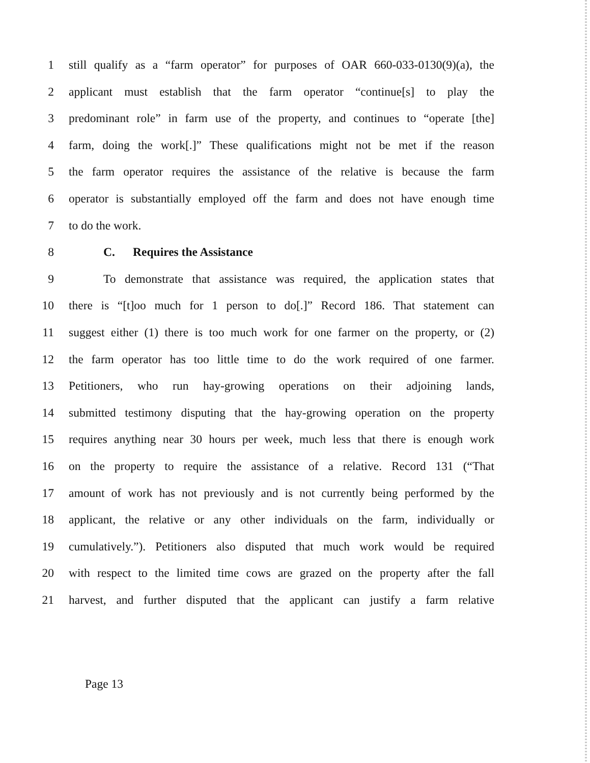1 still qualify as a “farm operator” for purposes of OAR 660-033-0130(9)(a), the
2 applicant must establish that the farm operator “continue[s] to play the
3 predominant role” in farm use of the property, and continues to “operate [the]
4 farm, doing the work[.]” These qualifications might not be met if the reason
5 the farm operator requires the assistance of the relative is because the farm
6 operator is substantially employed off the farm and does not have enough time
7 to do the work.
8 C. Requires the Assistance
9 To demonstrate that assistance was required, the application states that
10 there is “[t]oo much for 1 person to do[.]” Record 186. That statement can
11 suggest either (1) there is too much work for one farmer on the property, or (2)
12 the farm operator has too little time to do the work required of one farmer.
13 Petitioners, who run hay-growing operations on their adjoining lands,
14 submitted testimony disputing that the hay-growing operation on the property
15 requires anything near 30 hours per week, much less that there is enough work
16 on the property to require the assistance of a relative. Record 131 (“That
17 amount of work has not previously and is not currently being performed by the
18 applicant, the relative or any other individuals on the farm, individually or
19 cumulatively.”). Petitioners also disputed that much work would be required
20 with respect to the limited time cows are grazed on the property after the fall
21 harvest, and further disputed that the applicant can justify a farm relative
Page 13